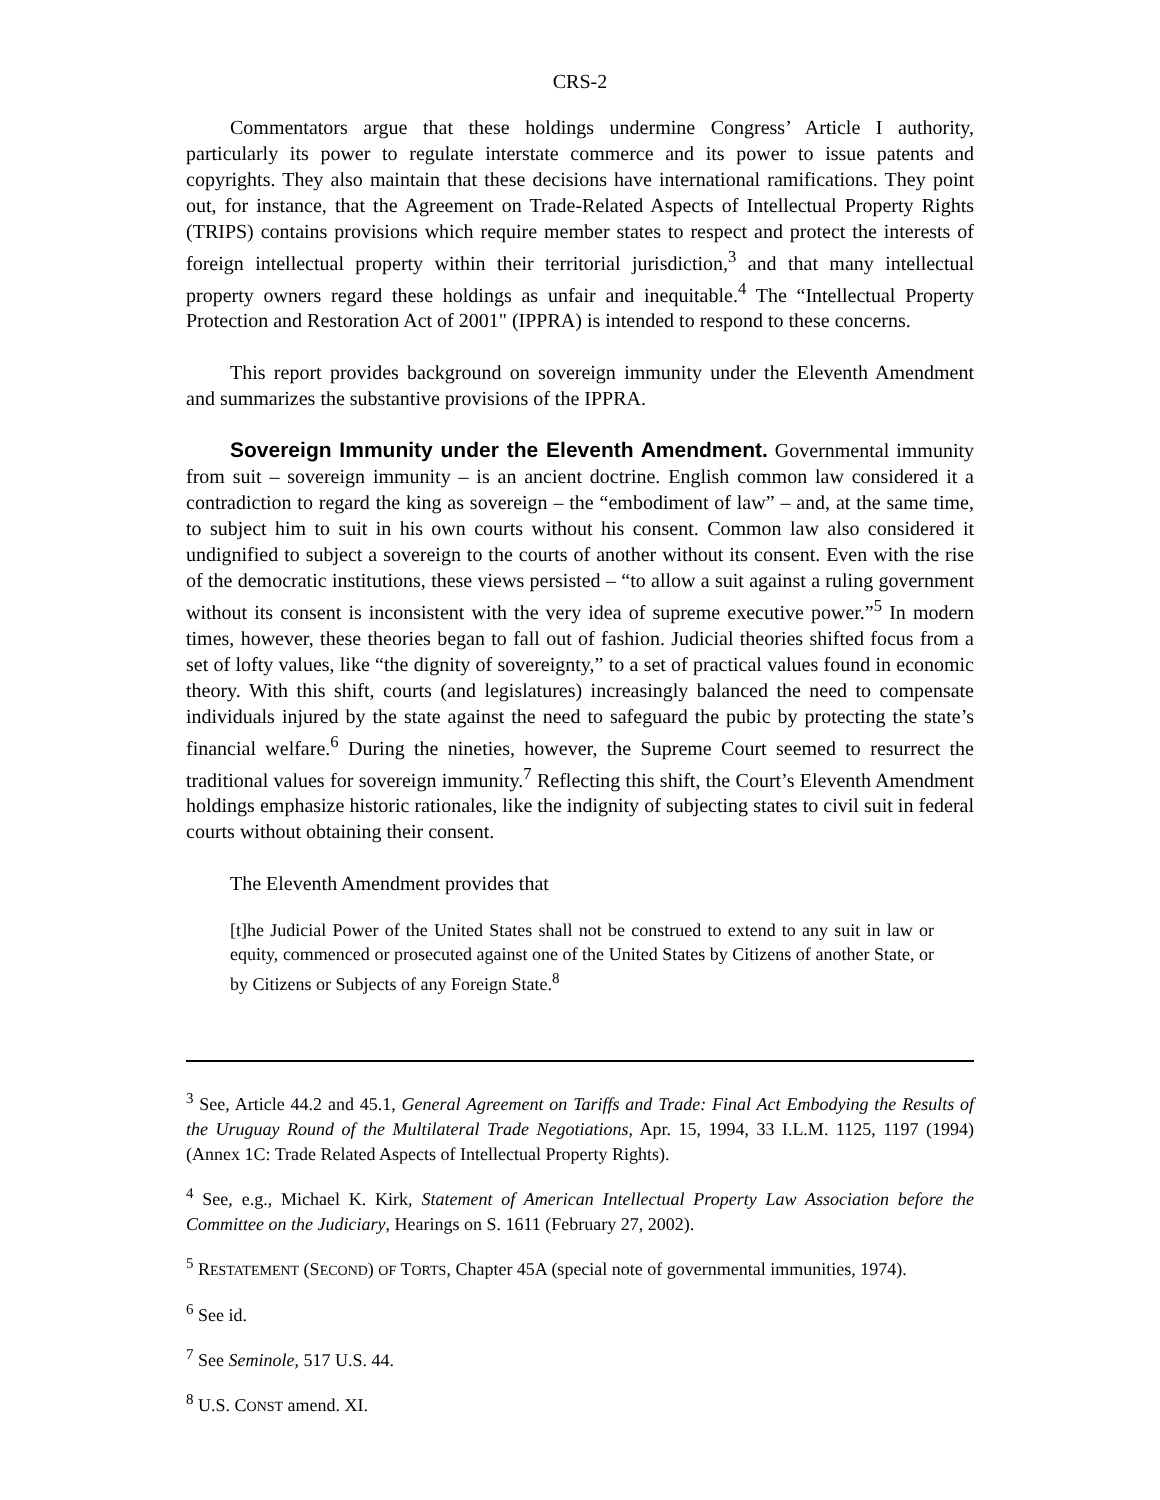CRS-2
Commentators argue that these holdings undermine Congress’ Article I authority, particularly its power to regulate interstate commerce and its power to issue patents and copyrights. They also maintain that these decisions have international ramifications. They point out, for instance, that the Agreement on Trade-Related Aspects of Intellectual Property Rights (TRIPS) contains provisions which require member states to respect and protect the interests of foreign intellectual property within their territorial jurisdiction,<sup>3</sup> and that many intellectual property owners regard these holdings as unfair and inequitable.<sup>4</sup> The “Intellectual Property Protection and Restoration Act of 2001" (IPPRA) is intended to respond to these concerns.
This report provides background on sovereign immunity under the Eleventh Amendment and summarizes the substantive provisions of the IPPRA.
Sovereign Immunity under the Eleventh Amendment. Governmental immunity from suit – sovereign immunity – is an ancient doctrine. English common law considered it a contradiction to regard the king as sovereign – the “embodiment of law” – and, at the same time, to subject him to suit in his own courts without his consent. Common law also considered it undignified to subject a sovereign to the courts of another without its consent. Even with the rise of the democratic institutions, these views persisted – “to allow a suit against a ruling government without its consent is inconsistent with the very idea of supreme executive power.”<sup>5</sup> In modern times, however, these theories began to fall out of fashion. Judicial theories shifted focus from a set of lofty values, like “the dignity of sovereignty,” to a set of practical values found in economic theory. With this shift, courts (and legislatures) increasingly balanced the need to compensate individuals injured by the state against the need to safeguard the pubic by protecting the state’s financial welfare.<sup>6</sup> During the nineties, however, the Supreme Court seemed to resurrect the traditional values for sovereign immunity.<sup>7</sup> Reflecting this shift, the Court’s Eleventh Amendment holdings emphasize historic rationales, like the indignity of subjecting states to civil suit in federal courts without obtaining their consent.
The Eleventh Amendment provides that
[t]he Judicial Power of the United States shall not be construed to extend to any suit in law or equity, commenced or prosecuted against one of the United States by Citizens of another State, or by Citizens or Subjects of any Foreign State.<sup>8</sup>
<sup>3</sup> See, Article 44.2 and 45.1, General Agreement on Tariffs and Trade: Final Act Embodying the Results of the Uruguay Round of the Multilateral Trade Negotiations, Apr. 15, 1994, 33 I.L.M. 1125, 1197 (1994) (Annex 1C: Trade Related Aspects of Intellectual Property Rights).
<sup>4</sup> See, e.g., Michael K. Kirk, Statement of American Intellectual Property Law Association before the Committee on the Judiciary, Hearings on S. 1611 (February 27, 2002).
<sup>5</sup> RESTATEMENT (SECOND) OF TORTS, Chapter 45A (special note of governmental immunities, 1974).
<sup>6</sup> See id.
<sup>7</sup> See Seminole, 517 U.S. 44.
<sup>8</sup> U.S. CONST amend. XI.